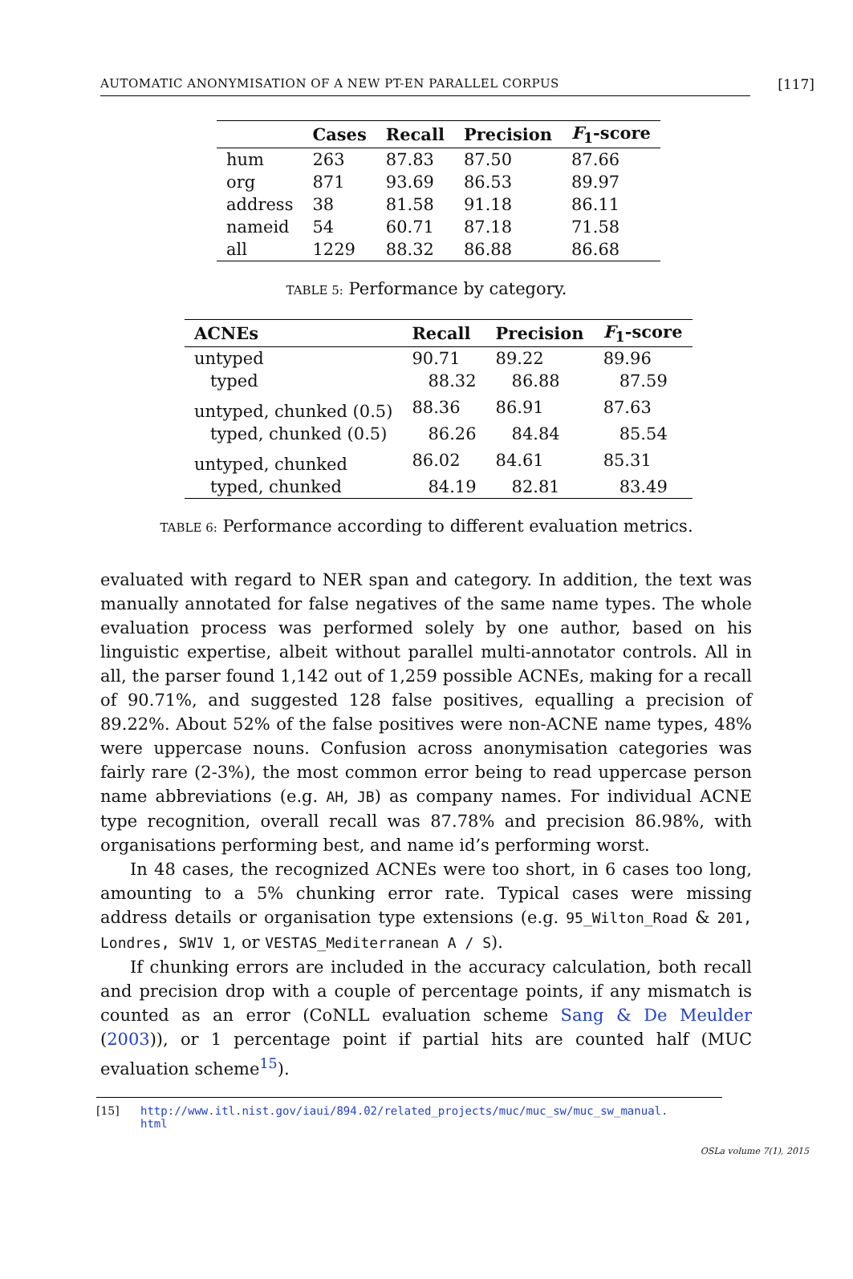AUTOMATIC ANONYMISATION OF A NEW PT-EN PARALLEL CORPUS [117]
| | Cases | Recall | Precision | F<sub>1</sub>-score |
| --- | --- | --- | --- | --- |
| hum | 263 | 87.83 | 87.50 | 87.66 |
| org | 871 | 93.69 | 86.53 | 89.97 |
| address | 38 | 81.58 | 91.18 | 86.11 |
| nameid | 54 | 60.71 | 87.18 | 71.58 |
| all | 1229 | 88.32 | 86.88 | 86.68 |
TABLE 5: Performance by category.
| ACNEs | Recall | Precision | F<sub>1</sub>-score |
| --- | --- | --- | --- |
| untyped | 90.71 | 89.22 | 89.96 |
| typed | 88.32 | 86.88 | 87.59 |
| untyped, chunked (0.5) | 88.36 | 86.91 | 87.63 |
| typed, chunked (0.5) | 86.26 | 84.84 | 85.54 |
| untyped, chunked | 86.02 | 84.61 | 85.31 |
| typed, chunked | 84.19 | 82.81 | 83.49 |
TABLE 6: Performance according to different evaluation metrics.
evaluated with regard to NER span and category. In addition, the text was manually annotated for false negatives of the same name types. The whole evaluation process was performed solely by one author, based on his linguistic expertise, albeit without parallel multi-annotator controls. All in all, the parser found 1,142 out of 1,259 possible ACNEs, making for a recall of 90.71%, and suggested 128 false positives, equalling a precision of 89.22%. About 52% of the false positives were non-ACNE name types, 48% were uppercase nouns. Confusion across anonymisation categories was fairly rare (2-3%), the most common error being to read uppercase person name abbreviations (e.g. AH, JB) as company names. For individual ACNE type recognition, overall recall was 87.78% and precision 86.98%, with organisations performing best, and name id’s performing worst.
In 48 cases, the recognized ACNEs were too short, in 6 cases too long, amounting to a 5% chunking error rate. Typical cases were missing address details or organisation type extensions (e.g. 95_Wilton_Road & 201, Londres, SW1V 1, or VESTAS_Mediterranean A / S).
If chunking errors are included in the accuracy calculation, both recall and precision drop with a couple of percentage points, if any mismatch is counted as an error (CoNLL evaluation scheme Sang & De Meulder (2003)), or 1 percentage point if partial hits are counted half (MUC evaluation scheme<sup>15</sup>).
[15] http://www.itl.nist.gov/iaui/894.02/related_projects/muc/muc_sw/muc_sw_manual.
html
OSLa volume 7(1), 2015